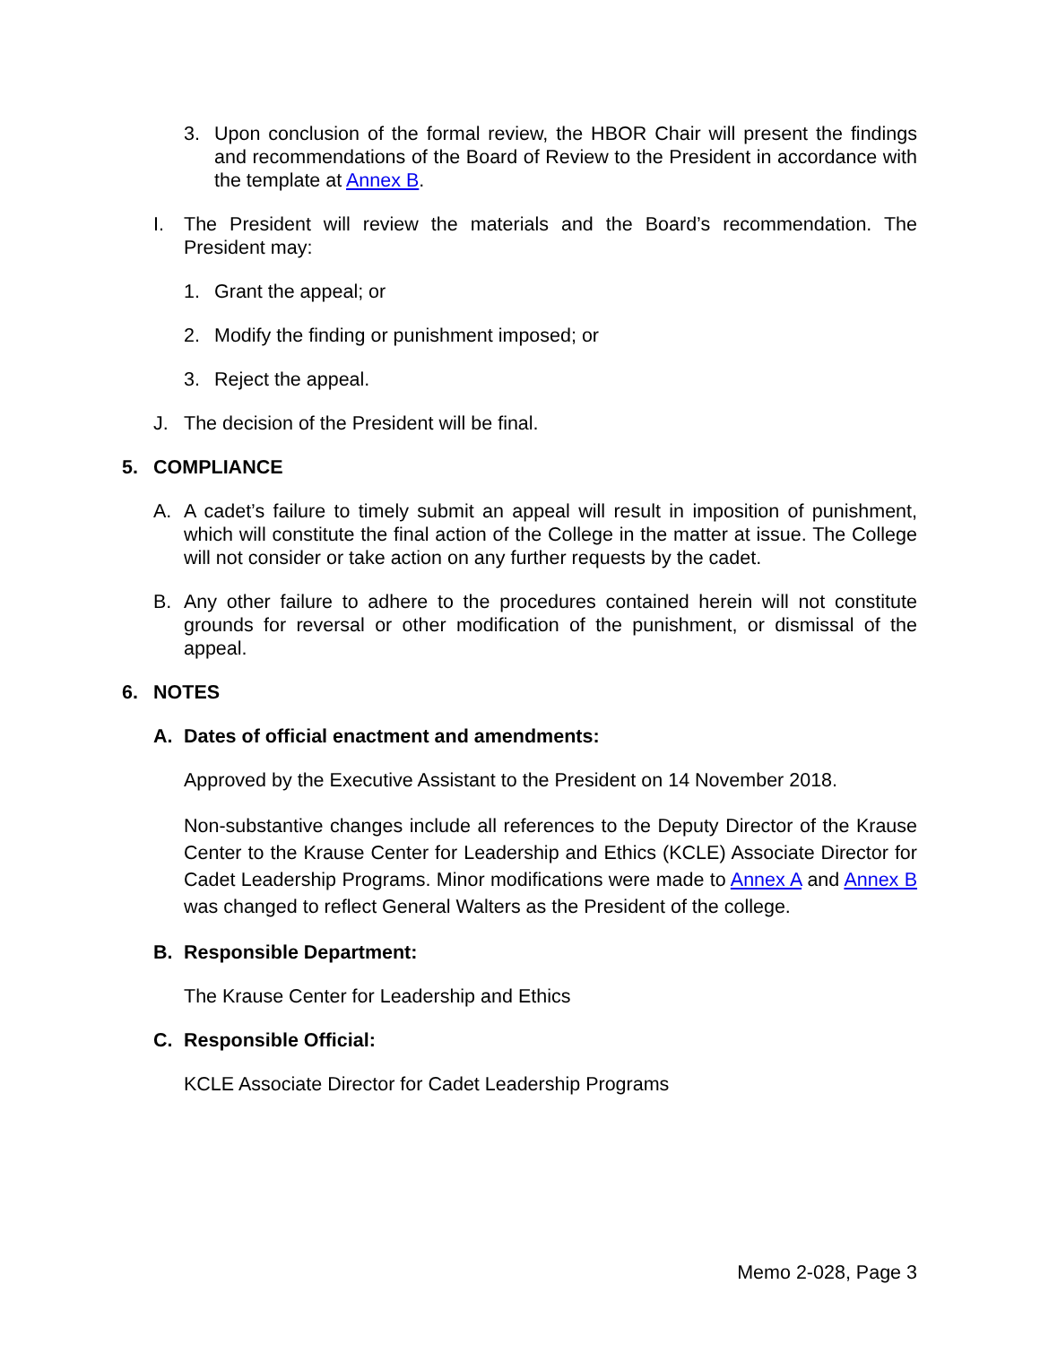3. Upon conclusion of the formal review, the HBOR Chair will present the findings and recommendations of the Board of Review to the President in accordance with the template at Annex B.
I. The President will review the materials and the Board’s recommendation. The President may:
1. Grant the appeal; or
2. Modify the finding or punishment imposed; or
3. Reject the appeal.
J. The decision of the President will be final.
5. COMPLIANCE
A. A cadet’s failure to timely submit an appeal will result in imposition of punishment, which will constitute the final action of the College in the matter at issue. The College will not consider or take action on any further requests by the cadet.
B. Any other failure to adhere to the procedures contained herein will not constitute grounds for reversal or other modification of the punishment, or dismissal of the appeal.
6. NOTES
A. Dates of official enactment and amendments:
Approved by the Executive Assistant to the President on 14 November 2018.
Non-substantive changes include all references to the Deputy Director of the Krause Center to the Krause Center for Leadership and Ethics (KCLE) Associate Director for Cadet Leadership Programs. Minor modifications were made to Annex A and Annex B was changed to reflect General Walters as the President of the college.
B. Responsible Department:
The Krause Center for Leadership and Ethics
C. Responsible Official:
KCLE Associate Director for Cadet Leadership Programs
Memo 2-028, Page 3